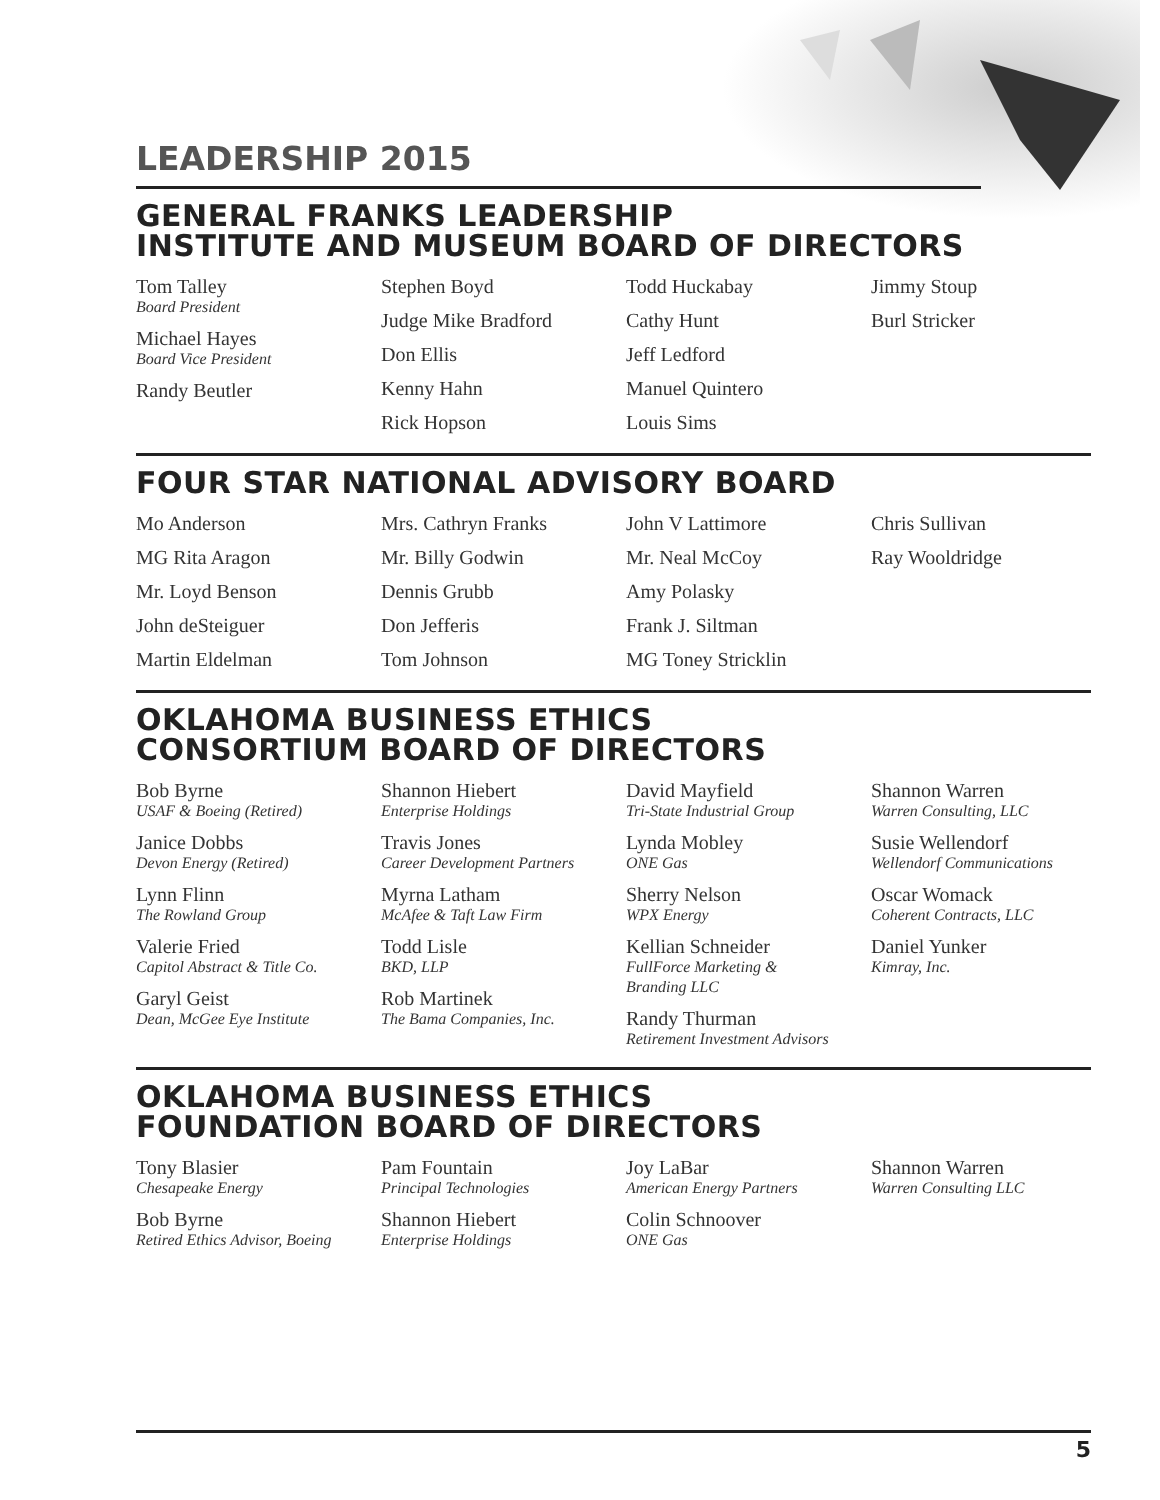LEADERSHIP 2015
GENERAL FRANKS LEADERSHIP
INSTITUTE AND MUSEUM BOARD OF DIRECTORS
Tom Talley
Board President
Michael Hayes
Board Vice President
Randy Beutler
Stephen Boyd
Judge Mike Bradford
Don Ellis
Kenny Hahn
Rick Hopson
Todd Huckabay
Cathy Hunt
Jeff Ledford
Manuel Quintero
Louis Sims
Jimmy Stoup
Burl Stricker
FOUR STAR NATIONAL ADVISORY BOARD
Mo Anderson
MG Rita Aragon
Mr. Loyd Benson
John deSteiguer
Martin Eldelman
Mrs. Cathryn Franks
Mr. Billy Godwin
Dennis Grubb
Don Jefferis
Tom Johnson
John V Lattimore
Mr. Neal McCoy
Amy Polasky
Frank J. Siltman
MG Toney Stricklin
Chris Sullivan
Ray Wooldridge
OKLAHOMA BUSINESS ETHICS
CONSORTIUM BOARD OF DIRECTORS
Bob Byrne
USAF & Boeing (Retired)
Janice Dobbs
Devon Energy (Retired)
Lynn Flinn
The Rowland Group
Valerie Fried
Capitol Abstract & Title Co.
Garyl Geist
Dean, McGee Eye Institute
Shannon Hiebert
Enterprise Holdings
Travis Jones
Career Development Partners
Myrna Latham
McAfee & Taft Law Firm
Todd Lisle
BKD, LLP
Rob Martinek
The Bama Companies, Inc.
David Mayfield
Tri-State Industrial Group
Lynda Mobley
ONE Gas
Sherry Nelson
WPX Energy
Kellian Schneider
FullForce Marketing &
Branding LLC
Randy Thurman
Retirement Investment Advisors
Shannon Warren
Warren Consulting, LLC
Susie Wellendorf
Wellendorf Communications
Oscar Womack
Coherent Contracts, LLC
Daniel Yunker
Kimray, Inc.
OKLAHOMA BUSINESS ETHICS
FOUNDATION BOARD OF DIRECTORS
Tony Blasier
Chesapeake Energy
Bob Byrne
Retired Ethics Advisor, Boeing
Pam Fountain
Principal Technologies
Shannon Hiebert
Enterprise Holdings
Joy LaBar
American Energy Partners
Colin Schnoover
ONE Gas
Shannon Warren
Warren Consulting LLC
5